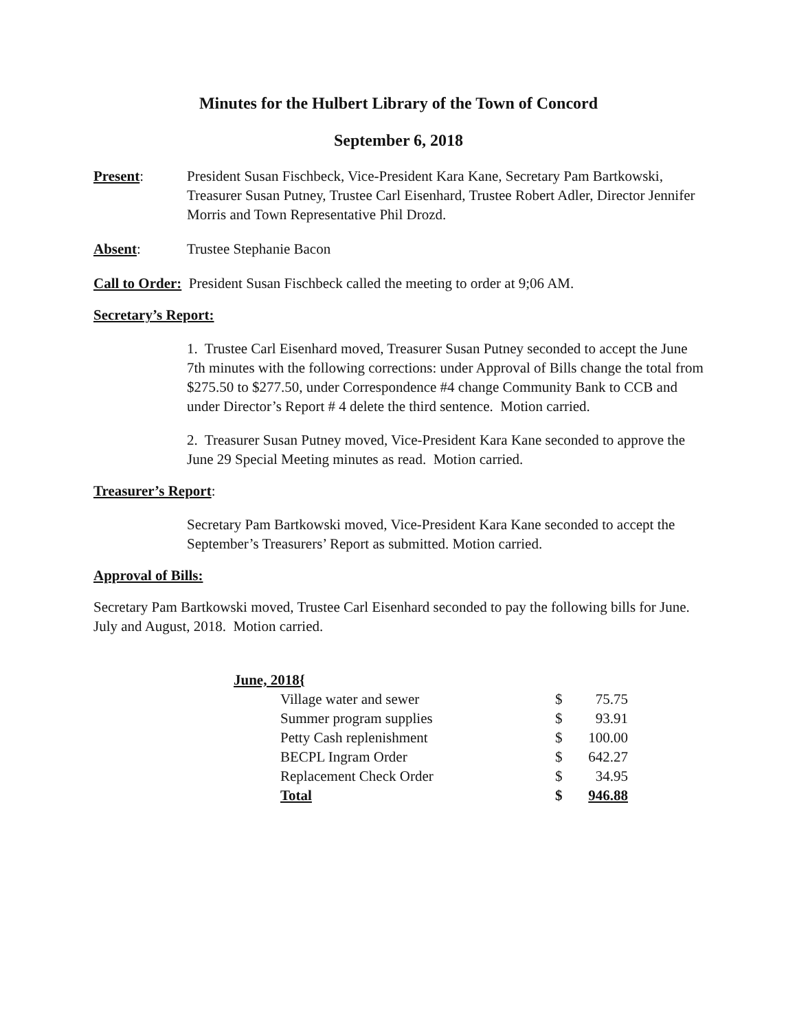Minutes for the Hulbert Library of the Town of Concord
September 6, 2018
Present: President Susan Fischbeck, Vice-President Kara Kane, Secretary Pam Bartkowski, Treasurer Susan Putney, Trustee Carl Eisenhard, Trustee Robert Adler, Director Jennifer Morris and Town Representative Phil Drozd.
Absent: Trustee Stephanie Bacon
Call to Order: President Susan Fischbeck called the meeting to order at 9;06 AM.
Secretary’s Report:
1. Trustee Carl Eisenhard moved, Treasurer Susan Putney seconded to accept the June 7th minutes with the following corrections: under Approval of Bills change the total from $275.50 to $277.50, under Correspondence #4 change Community Bank to CCB and under Director’s Report # 4 delete the third sentence. Motion carried.
2. Treasurer Susan Putney moved, Vice-President Kara Kane seconded to approve the June 29 Special Meeting minutes as read. Motion carried.
Treasurer’s Report:
Secretary Pam Bartkowski moved, Vice-President Kara Kane seconded to accept the September’s Treasurers’ Report as submitted. Motion carried.
Approval of Bills:
Secretary Pam Bartkowski moved, Trustee Carl Eisenhard seconded to pay the following bills for June. July and August, 2018. Motion carried.
| June, 2018{ | | |
| Village water and sewer | $ | 75.75 |
| Summer program supplies | $ | 93.91 |
| Petty Cash replenishment | $ | 100.00 |
| BECPL Ingram Order | $ | 642.27 |
| Replacement Check Order | $ | 34.95 |
| Total | $ | 946.88 |